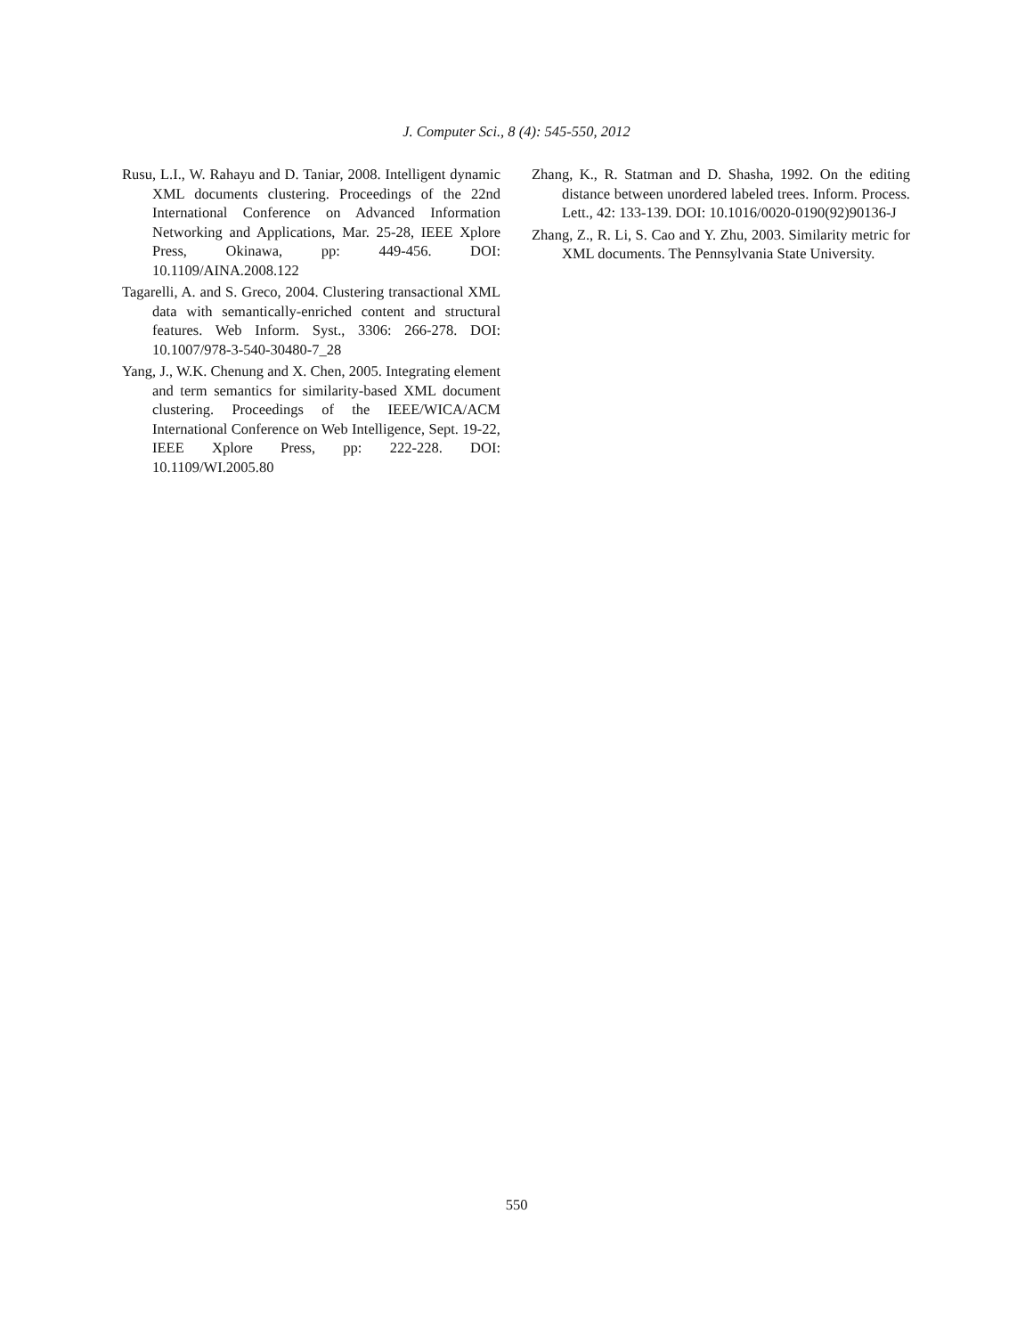J. Computer Sci., 8 (4): 545-550, 2012
Rusu, L.I., W. Rahayu and D. Taniar, 2008. Intelligent dynamic XML documents clustering. Proceedings of the 22nd International Conference on Advanced Information Networking and Applications, Mar. 25-28, IEEE Xplore Press, Okinawa, pp: 449-456. DOI: 10.1109/AINA.2008.122
Tagarelli, A. and S. Greco, 2004. Clustering transactional XML data with semantically-enriched content and structural features. Web Inform. Syst., 3306: 266-278. DOI: 10.1007/978-3-540-30480-7_28
Yang, J., W.K. Chenung and X. Chen, 2005. Integrating element and term semantics for similarity-based XML document clustering. Proceedings of the IEEE/WICA/ACM International Conference on Web Intelligence, Sept. 19-22, IEEE Xplore Press, pp: 222-228. DOI: 10.1109/WI.2005.80
Zhang, K., R. Statman and D. Shasha, 1992. On the editing distance between unordered labeled trees. Inform. Process. Lett., 42: 133-139. DOI: 10.1016/0020-0190(92)90136-J
Zhang, Z., R. Li, S. Cao and Y. Zhu, 2003. Similarity metric for XML documents. The Pennsylvania State University.
550